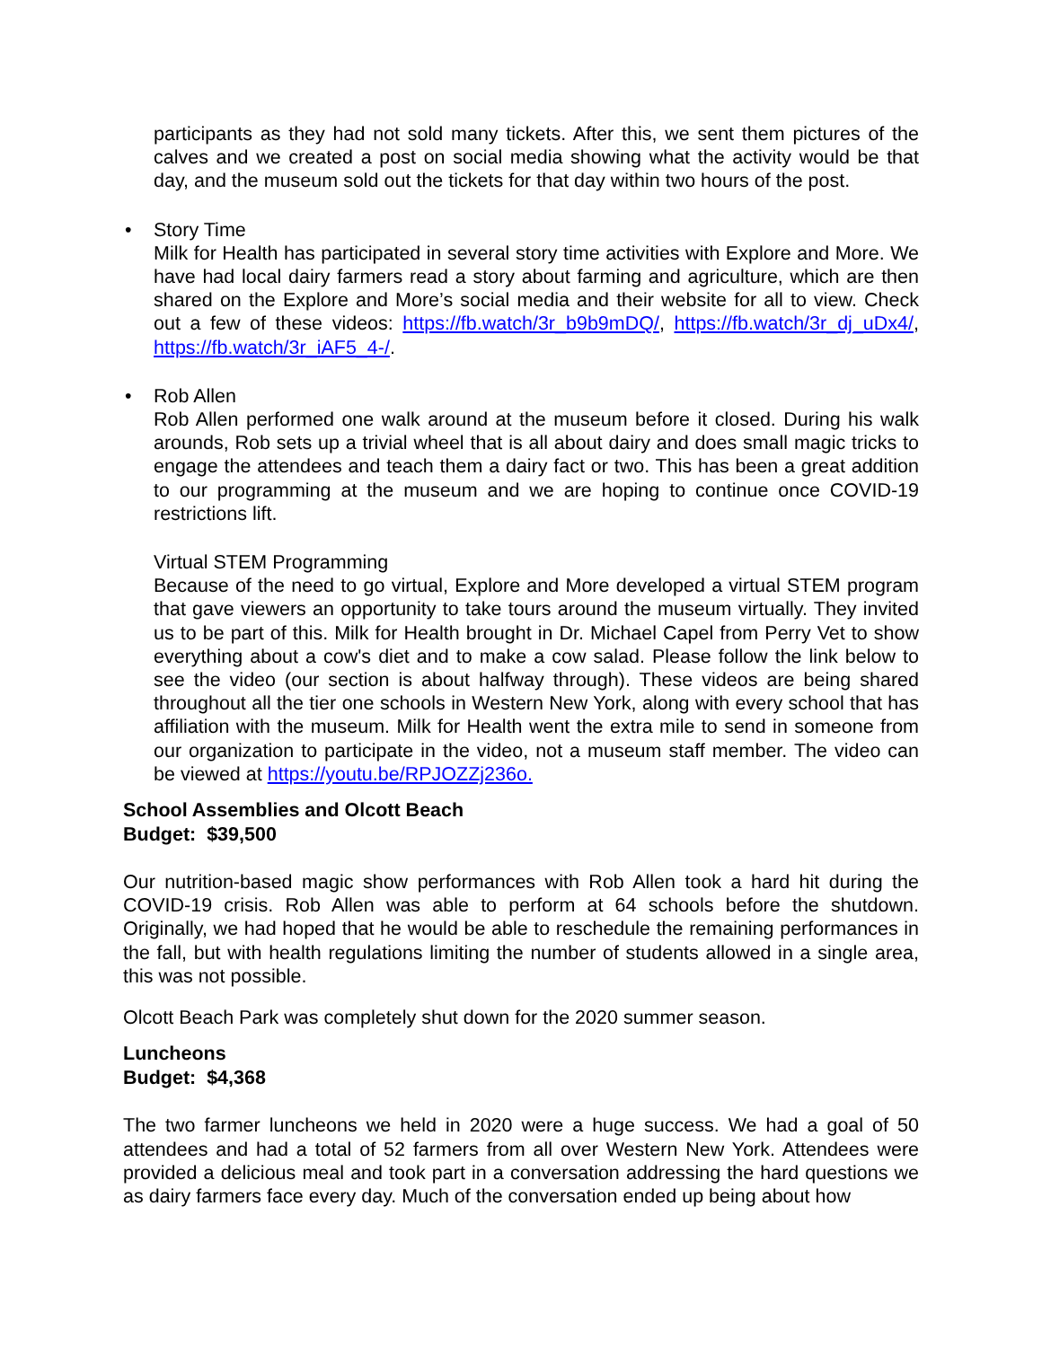participants as they had not sold many tickets. After this, we sent them pictures of the calves and we created a post on social media showing what the activity would be that day, and the museum sold out the tickets for that day within two hours of the post.
• Story Time
Milk for Health has participated in several story time activities with Explore and More. We have had local dairy farmers read a story about farming and agriculture, which are then shared on the Explore and More’s social media and their website for all to view. Check out a few of these videos: https://fb.watch/3r_b9b9mDQ/, https://fb.watch/3r_dj_uDx4/, https://fb.watch/3r_iAF5_4-/.
• Rob Allen
Rob Allen performed one walk around at the museum before it closed. During his walk arounds, Rob sets up a trivial wheel that is all about dairy and does small magic tricks to engage the attendees and teach them a dairy fact or two. This has been a great addition to our programming at the museum and we are hoping to continue once COVID-19 restrictions lift.
Virtual STEM Programming
Because of the need to go virtual, Explore and More developed a virtual STEM program that gave viewers an opportunity to take tours around the museum virtually. They invited us to be part of this. Milk for Health brought in Dr. Michael Capel from Perry Vet to show everything about a cow's diet and to make a cow salad. Please follow the link below to see the video (our section is about halfway through). These videos are being shared throughout all the tier one schools in Western New York, along with every school that has affiliation with the museum. Milk for Health went the extra mile to send in someone from our organization to participate in the video, not a museum staff member. The video can be viewed at https://youtu.be/RPJOZZj236o.
School Assemblies and Olcott Beach
Budget: $39,500
Our nutrition-based magic show performances with Rob Allen took a hard hit during the COVID-19 crisis. Rob Allen was able to perform at 64 schools before the shutdown. Originally, we had hoped that he would be able to reschedule the remaining performances in the fall, but with health regulations limiting the number of students allowed in a single area, this was not possible.
Olcott Beach Park was completely shut down for the 2020 summer season.
Luncheons
Budget: $4,368
The two farmer luncheons we held in 2020 were a huge success. We had a goal of 50 attendees and had a total of 52 farmers from all over Western New York. Attendees were provided a delicious meal and took part in a conversation addressing the hard questions we as dairy farmers face every day. Much of the conversation ended up being about how